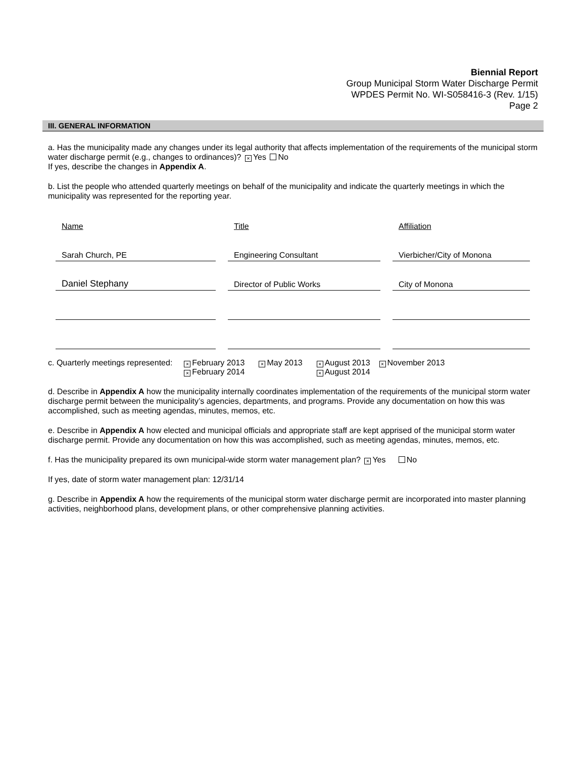Biennial Report
Group Municipal Storm Water Discharge Permit
WPDES Permit No. WI-S058416-3 (Rev. 1/15)
Page 2
III. GENERAL INFORMATION
a. Has the municipality made any changes under its legal authority that affects implementation of the requirements of the municipal storm water discharge permit (e.g., changes to ordinances)? × Yes No
If yes, describe the changes in Appendix A.
b. List the people who attended quarterly meetings on behalf of the municipality and indicate the quarterly meetings in which the municipality was represented for the reporting year.
| Name | Title | Affiliation |
| Sarah Church, PE | Engineering Consultant | Vierbicher/City of Monona |
| Daniel Stephany | Director of Public Works | City of Monona |
| c. Quarterly meetings represented: | × February 2013 × February 2014 | × May 2013 | × August 2013 × August 2014 | × November 2013 |
d. Describe in Appendix A how the municipality internally coordinates implementation of the requirements of the municipal storm water discharge permit between the municipality’s agencies, departments, and programs. Provide any documentation on how this was accomplished, such as meeting agendas, minutes, memos, etc.
e. Describe in Appendix A how elected and municipal officials and appropriate staff are kept apprised of the municipal storm water discharge permit. Provide any documentation on how this was accomplished, such as meeting agendas, minutes, memos, etc.
f. Has the municipality prepared its own municipal-wide storm water management plan? × Yes No
If yes, date of storm water management plan: 12/31/14
g. Describe in Appendix A how the requirements of the municipal storm water discharge permit are incorporated into master planning activities, neighborhood plans, development plans, or other comprehensive planning activities.